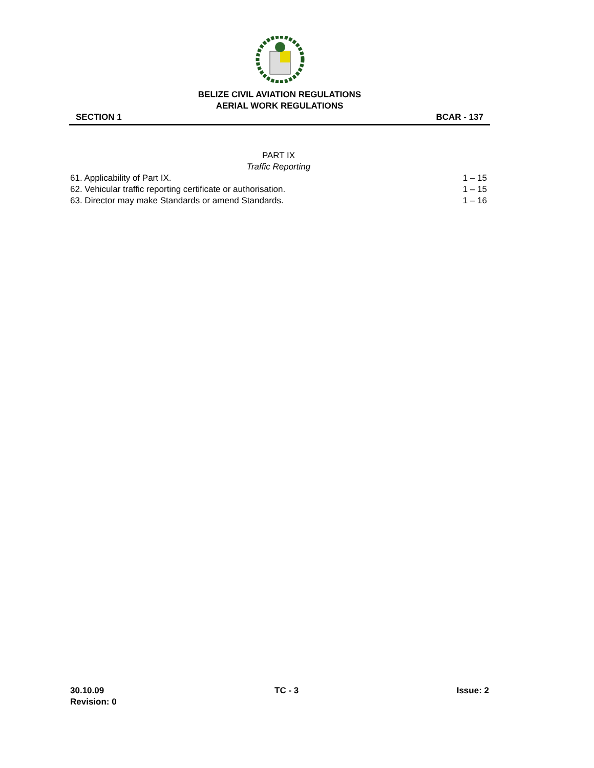BELIZE CIVIL AVIATION REGULATIONS
AERIAL WORK REGULATIONS
SECTION 1 BCAR - 137
PART IX
Traffic Reporting
61. Applicability of Part IX. 1 – 15
62. Vehicular traffic reporting certificate or authorisation. 1 – 15
63. Director may make Standards or amend Standards. 1 – 16
30.10.09
Revision: 0
TC - 3 Issue: 2